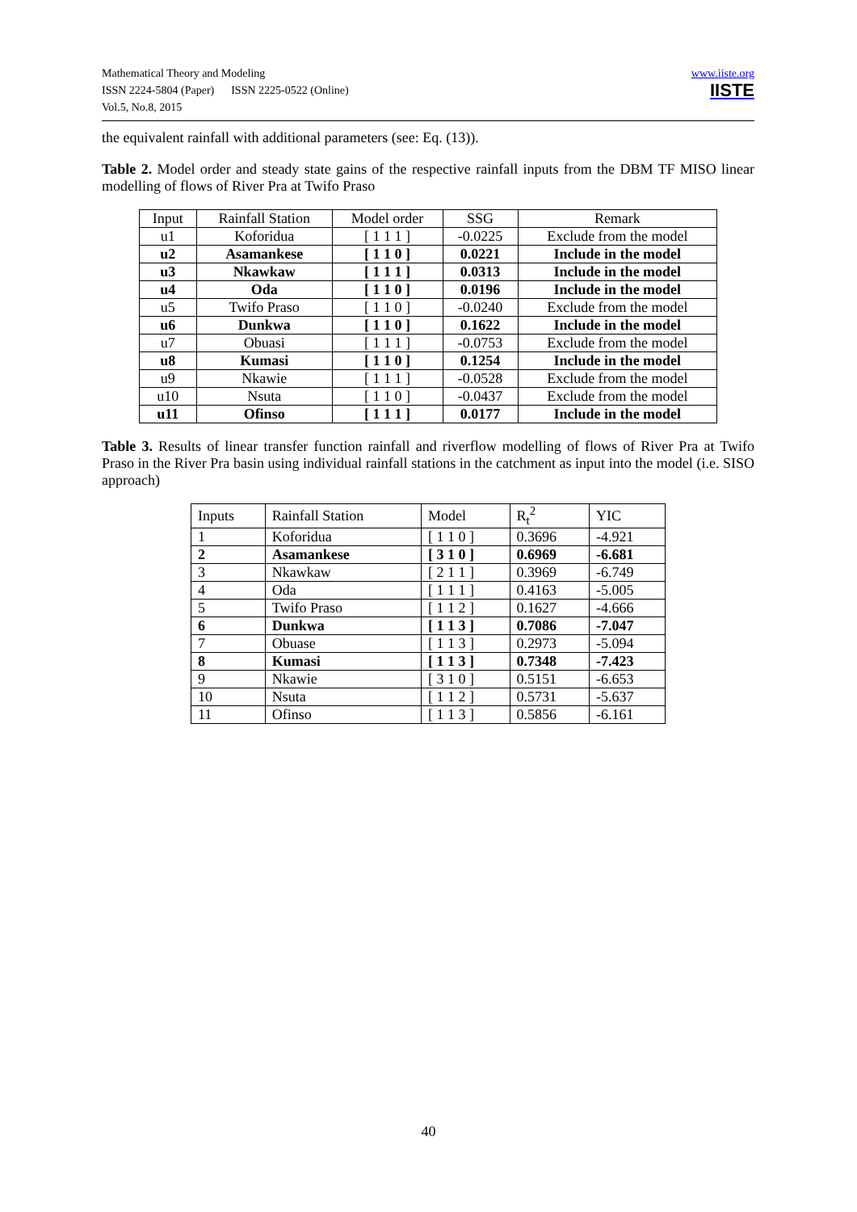Mathematical Theory and Modeling
ISSN 2224-5804 (Paper) ISSN 2225-0522 (Online)
Vol.5, No.8, 2015
www.iiste.org
IISTE
the equivalent rainfall with additional parameters (see: Eq. (13)).
Table 2. Model order and steady state gains of the respective rainfall inputs from the DBM TF MISO linear modelling of flows of River Pra at Twifo Praso
| Input | Rainfall Station | Model order | SSG | Remark |
| --- | --- | --- | --- | --- |
| u1 | Koforidua | [ 1 1 1 ] | -0.0225 | Exclude from the model |
| u2 | Asamankese | [ 1 1 0 ] | 0.0221 | Include in the model |
| u3 | Nkawkaw | [ 1 1 1 ] | 0.0313 | Include in the model |
| u4 | Oda | [ 1 1 0 ] | 0.0196 | Include in the model |
| u5 | Twifo Praso | [ 1 1 0 ] | -0.0240 | Exclude from the model |
| u6 | Dunkwa | [ 1 1 0 ] | 0.1622 | Include in the model |
| u7 | Obuasi | [ 1 1 1 ] | -0.0753 | Exclude from the model |
| u8 | Kumasi | [ 1 1 0 ] | 0.1254 | Include in the model |
| u9 | Nkawie | [ 1 1 1 ] | -0.0528 | Exclude from the model |
| u10 | Nsuta | [ 1 1 0 ] | -0.0437 | Exclude from the model |
| u11 | Ofinso | [ 1 1 1 ] | 0.0177 | Include in the model |
Table 3. Results of linear transfer function rainfall and riverflow modelling of flows of River Pra at Twifo Praso in the River Pra basin using individual rainfall stations in the catchment as input into the model (i.e. SISO approach)
| Inputs | Rainfall Station | Model | R<sub>t</sub><sup>2</sup> | YIC |
| --- | --- | --- | --- | --- |
| 1 | Koforidua | [ 1 1 0 ] | 0.3696 | -4.921 |
| 2 | Asamankese | [ 3 1 0 ] | 0.6969 | -6.681 |
| 3 | Nkawkaw | [ 2 1 1 ] | 0.3969 | -6.749 |
| 4 | Oda | [ 1 1 1 ] | 0.4163 | -5.005 |
| 5 | Twifo Praso | [ 1 1 2 ] | 0.1627 | -4.666 |
| 6 | Dunkwa | [ 1 1 3 ] | 0.7086 | -7.047 |
| 7 | Obuase | [ 1 1 3 ] | 0.2973 | -5.094 |
| 8 | Kumasi | [ 1 1 3 ] | 0.7348 | -7.423 |
| 9 | Nkawie | [ 3 1 0 ] | 0.5151 | -6.653 |
| 10 | Nsuta | [ 1 1 2 ] | 0.5731 | -5.637 |
| 11 | Ofinso | [ 1 1 3 ] | 0.5856 | -6.161 |
40